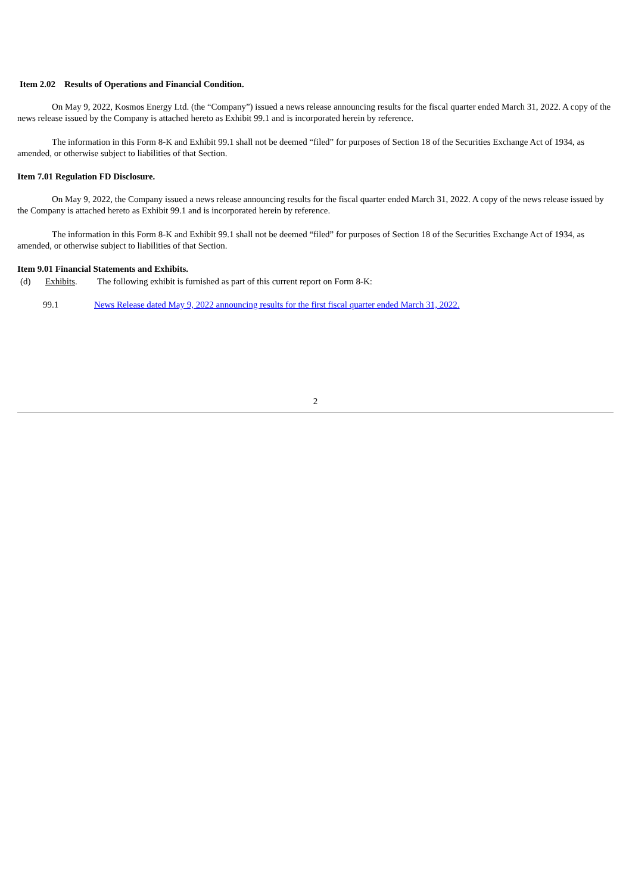Item 2.02 Results of Operations and Financial Condition.
On May 9, 2022, Kosmos Energy Ltd. (the “Company”) issued a news release announcing results for the fiscal quarter ended March 31, 2022. A copy of the news release issued by the Company is attached hereto as Exhibit 99.1 and is incorporated herein by reference.
The information in this Form 8-K and Exhibit 99.1 shall not be deemed “filed” for purposes of Section 18 of the Securities Exchange Act of 1934, as amended, or otherwise subject to liabilities of that Section.
Item 7.01 Regulation FD Disclosure.
On May 9, 2022, the Company issued a news release announcing results for the fiscal quarter ended March 31, 2022. A copy of the news release issued by the Company is attached hereto as Exhibit 99.1 and is incorporated herein by reference.
The information in this Form 8-K and Exhibit 99.1 shall not be deemed “filed” for purposes of Section 18 of the Securities Exchange Act of 1934, as amended, or otherwise subject to liabilities of that Section.
Item 9.01 Financial Statements and Exhibits.
(d) Exhibits. The following exhibit is furnished as part of this current report on Form 8-K:
99.1 News Release dated May 9, 2022 announcing results for the first fiscal quarter ended March 31, 2022.
2